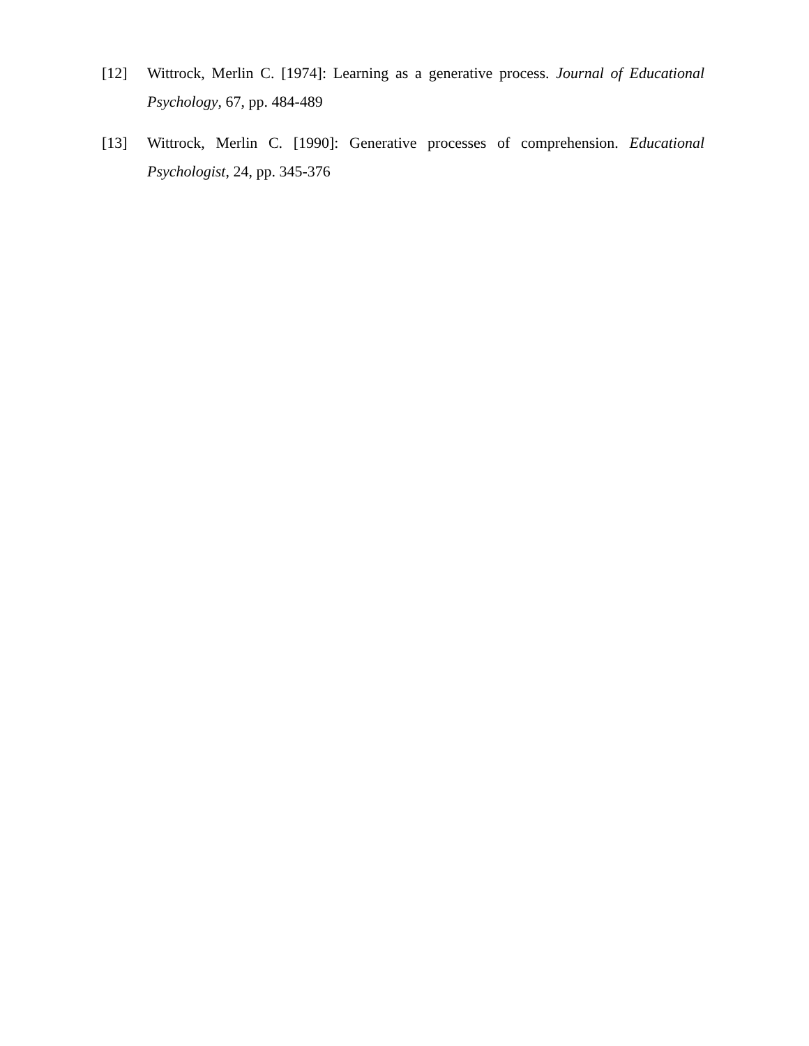[12] Wittrock, Merlin C. [1974]: Learning as a generative process. Journal of Educational Psychology, 67, pp. 484-489
[13] Wittrock, Merlin C. [1990]: Generative processes of comprehension. Educational Psychologist, 24, pp. 345-376